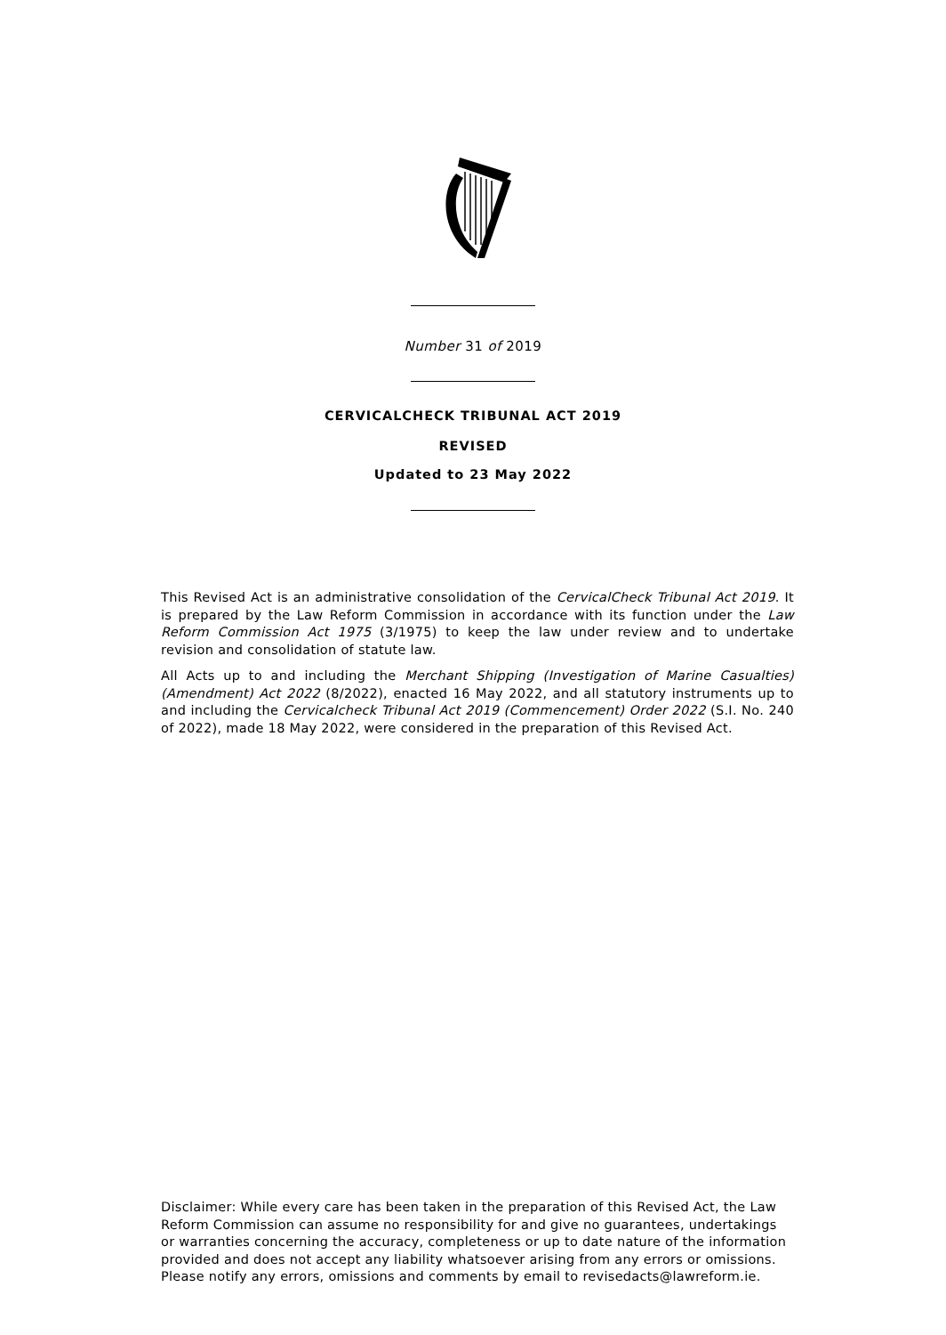Number 31 of 2019
CERVICALCHECK TRIBUNAL ACT 2019
REVISED
Updated to 23 May 2022
This Revised Act is an administrative consolidation of the CervicalCheck Tribunal Act 2019. It is prepared by the Law Reform Commission in accordance with its function under the Law Reform Commission Act 1975 (3/1975) to keep the law under review and to undertake revision and consolidation of statute law.
All Acts up to and including the Merchant Shipping (Investigation of Marine Casualties) (Amendment) Act 2022 (8/2022), enacted 16 May 2022, and all statutory instruments up to and including the Cervicalcheck Tribunal Act 2019 (Commencement) Order 2022 (S.I. No. 240 of 2022), made 18 May 2022, were considered in the preparation of this Revised Act.
Disclaimer: While every care has been taken in the preparation of this Revised Act, the Law Reform Commission can assume no responsibility for and give no guarantees, undertakings or warranties concerning the accuracy, completeness or up to date nature of the information provided and does not accept any liability whatsoever arising from any errors or omissions. Please notify any errors, omissions and comments by email to revisedacts@lawreform.ie.